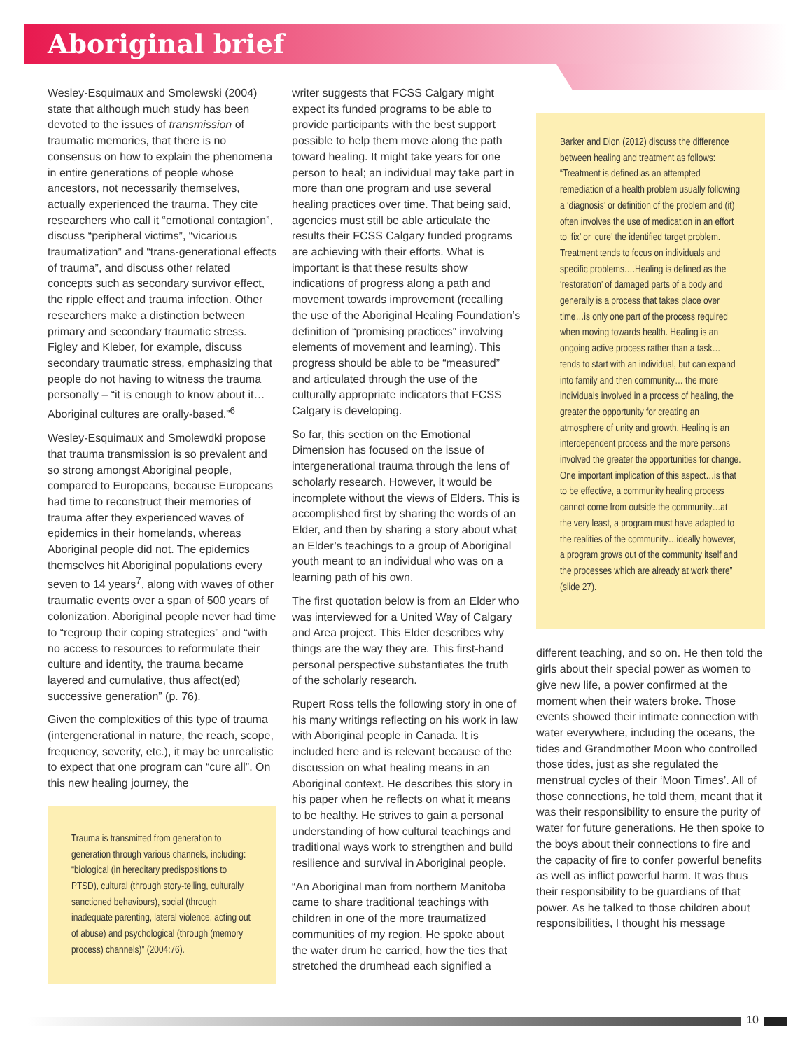Aboriginal brief
Wesley-Esquimaux and Smolewski (2004) state that although much study has been devoted to the issues of transmission of traumatic memories, that there is no consensus on how to explain the phenomena in entire generations of people whose ancestors, not necessarily themselves, actually experienced the trauma. They cite researchers who call it “emotional contagion”, discuss “peripheral victims”, “vicarious traumatization” and “trans-generational effects of trauma”, and discuss other related concepts such as secondary survivor effect, the ripple effect and trauma infection. Other researchers make a distinction between primary and secondary traumatic stress. Figley and Kleber, for example, discuss secondary traumatic stress, emphasizing that people do not having to witness the trauma personally – “it is enough to know about it…Aboriginal cultures are orally-based.”<sup>6</sup>
Wesley-Esquimaux and Smolewdki propose that trauma transmission is so prevalent and so strong amongst Aboriginal people, compared to Europeans, because Europeans had time to reconstruct their memories of trauma after they experienced waves of epidemics in their homelands, whereas Aboriginal people did not. The epidemics themselves hit Aboriginal populations every seven to 14 years<sup>7</sup>, along with waves of other traumatic events over a span of 500 years of colonization. Aboriginal people never had time to “regroup their coping strategies” and “with no access to resources to reformulate their culture and identity, the trauma became layered and cumulative, thus affect(ed) successive generation” (p. 76).
Given the complexities of this type of trauma (intergenerational in nature, the reach, scope, frequency, severity, etc.), it may be unrealistic to expect that one program can “cure all”. On this new healing journey, the
Trauma is transmitted from generation to generation through various channels, including: “biological (in hereditary predispositions to PTSD), cultural (through story-telling, culturally sanctioned behaviours), social (through inadequate parenting, lateral violence, acting out of abuse) and psychological (through (memory process) channels)” (2004:76).
writer suggests that FCSS Calgary might expect its funded programs to be able to provide participants with the best support possible to help them move along the path toward healing. It might take years for one person to heal; an individual may take part in more than one program and use several healing practices over time. That being said, agencies must still be able articulate the results their FCSS Calgary funded programs are achieving with their efforts. What is important is that these results show indications of progress along a path and movement towards improvement (recalling the use of the Aboriginal Healing Foundation’s definition of “promising practices” involving elements of movement and learning). This progress should be able to be “measured” and articulated through the use of the culturally appropriate indicators that FCSS Calgary is developing.
So far, this section on the Emotional Dimension has focused on the issue of intergenerational trauma through the lens of scholarly research. However, it would be incomplete without the views of Elders. This is accomplished first by sharing the words of an Elder, and then by sharing a story about what an Elder’s teachings to a group of Aboriginal youth meant to an individual who was on a learning path of his own.
The first quotation below is from an Elder who was interviewed for a United Way of Calgary and Area project. This Elder describes why things are the way they are. This first-hand personal perspective substantiates the truth of the scholarly research.
Rupert Ross tells the following story in one of his many writings reflecting on his work in law with Aboriginal people in Canada. It is included here and is relevant because of the discussion on what healing means in an Aboriginal context. He describes this story in his paper when he reflects on what it means to be healthy. He strives to gain a personal understanding of how cultural teachings and traditional ways work to strengthen and build resilience and survival in Aboriginal people.
“An Aboriginal man from northern Manitoba came to share traditional teachings with children in one of the more traumatized communities of my region. He spoke about the water drum he carried, how the ties that stretched the drumhead each signified a
Barker and Dion (2012) discuss the difference between healing and treatment as follows: “Treatment is defined as an attempted remediation of a health problem usually following a ‘diagnosis’ or definition of the problem and (it) often involves the use of medication in an effort to ‘fix’ or ‘cure’ the identified target problem. Treatment tends to focus on individuals and specific problems….Healing is defined as the ‘restoration’ of damaged parts of a body and generally is a process that takes place over time…is only one part of the process required when moving towards health. Healing is an ongoing active process rather than a task… tends to start with an individual, but can expand into family and then community… the more individuals involved in a process of healing, the greater the opportunity for creating an atmosphere of unity and growth. Healing is an interdependent process and the more persons involved the greater the opportunities for change. One important implication of this aspect…is that to be effective, a community healing process cannot come from outside the community…at the very least, a program must have adapted to the realities of the community…ideally however, a program grows out of the community itself and the processes which are already at work there” (slide 27).
different teaching, and so on. He then told the girls about their special power as women to give new life, a power confirmed at the moment when their waters broke. Those events showed their intimate connection with water everywhere, including the oceans, the tides and Grandmother Moon who controlled those tides, just as she regulated the menstrual cycles of their ‘Moon Times’. All of those connections, he told them, meant that it was their responsibility to ensure the purity of water for future generations. He then spoke to the boys about their connections to fire and the capacity of fire to confer powerful benefits as well as inflict powerful harm. It was thus their responsibility to be guardians of that power. As he talked to those children about responsibilities, I thought his message
10